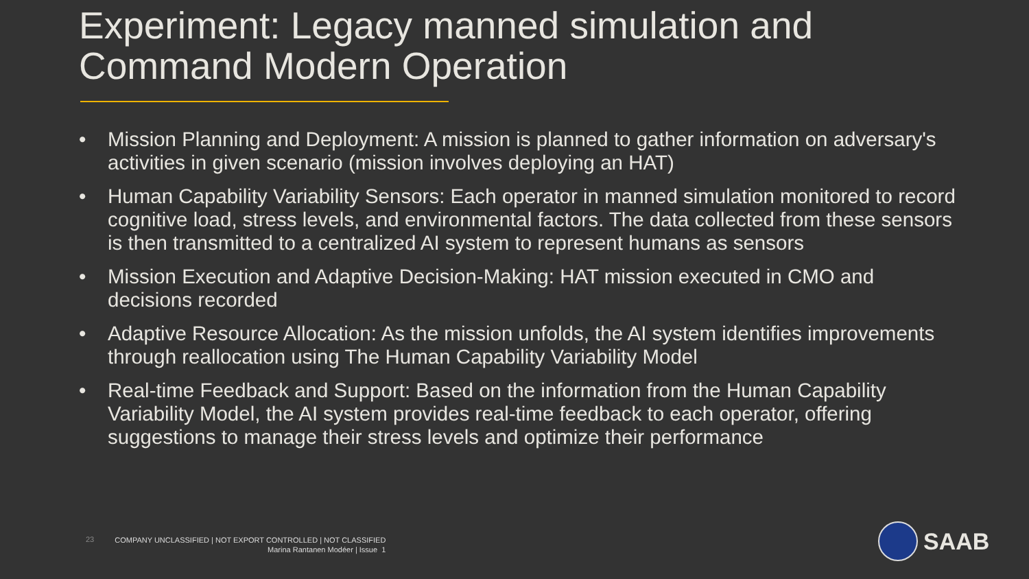Experiment: Legacy manned simulation and Command Modern Operation
• Mission Planning and Deployment: A mission is planned to gather information on adversary's activities in given scenario (mission involves deploying an HAT)
• Human Capability Variability Sensors: Each operator in manned simulation monitored to record cognitive load, stress levels, and environmental factors. The data collected from these sensors is then transmitted to a centralized AI system to represent humans as sensors
• Mission Execution and Adaptive Decision-Making: HAT mission executed in CMO and decisions recorded
• Adaptive Resource Allocation: As the mission unfolds, the AI system identifies improvements through reallocation using The Human Capability Variability Model
• Real-time Feedback and Support: Based on the information from the Human Capability Variability Model, the AI system provides real-time feedback to each operator, offering suggestions to manage their stress levels and optimize their performance
23
COMPANY UNCLASSIFIED | NOT EXPORT CONTROLLED | NOT CLASSIFIED
Marina Rantanen Modéer | Issue 1
SAAB